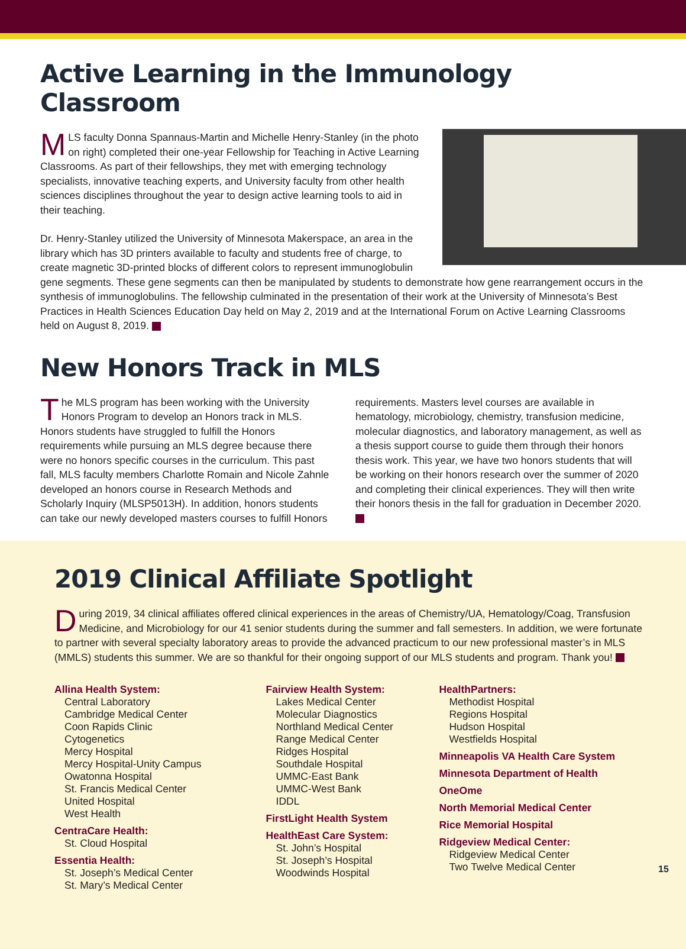Active Learning in the Immunology Classroom
MLS faculty Donna Spannaus-Martin and Michelle Henry-Stanley (in the photo on right) completed their one-year Fellowship for Teaching in Active Learning Classrooms. As part of their fellowships, they met with emerging technology specialists, innovative teaching experts, and University faculty from other health sciences disciplines throughout the year to design active learning tools to aid in their teaching.
Dr. Henry-Stanley utilized the University of Minnesota Makerspace, an area in the library which has 3D printers available to faculty and students free of charge, to create magnetic 3D-printed blocks of different colors to represent immunoglobulin gene segments. These gene segments can then be manipulated by students to demonstrate how gene rearrangement occurs in the synthesis of immunoglobulins. The fellowship culminated in the presentation of their work at the University of Minnesota’s Best Practices in Health Sciences Education Day held on May 2, 2019 and at the International Forum on Active Learning Classrooms held on August 8, 2019.
New Honors Track in MLS
The MLS program has been working with the University Honors Program to develop an Honors track in MLS. Honors students have struggled to fulfill the Honors requirements while pursuing an MLS degree because there were no honors specific courses in the curriculum. This past fall, MLS faculty members Charlotte Romain and Nicole Zahnle developed an honors course in Research Methods and Scholarly Inquiry (MLSP5013H). In addition, honors students can take our newly developed masters courses to fulfill Honors requirements. Masters level courses are available in hematology, microbiology, chemistry, transfusion medicine, molecular diagnostics, and laboratory management, as well as a thesis support course to guide them through their honors thesis work. This year, we have two honors students that will be working on their honors research over the summer of 2020 and completing their clinical experiences. They will then write their honors thesis in the fall for graduation in December 2020.
2019 Clinical Affiliate Spotlight
During 2019, 34 clinical affiliates offered clinical experiences in the areas of Chemistry/UA, Hematology/Coag, Transfusion Medicine, and Microbiology for our 41 senior students during the summer and fall semesters. In addition, we were fortunate to partner with several specialty laboratory areas to provide the advanced practicum to our new professional master’s in MLS (MMLS) students this summer. We are so thankful for their ongoing support of our MLS students and program. Thank you!
Allina Health System:
Central Laboratory
Cambridge Medical Center
Coon Rapids Clinic
Cytogenetics
Mercy Hospital
Mercy Hospital-Unity Campus
Owatonna Hospital
St. Francis Medical Center
United Hospital
West Health
CentraCare Health:
St. Cloud Hospital
Essentia Health:
St. Joseph’s Medical Center
St. Mary’s Medical Center
Fairview Health System:
Lakes Medical Center
Molecular Diagnostics
Northland Medical Center
Range Medical Center
Ridges Hospital
Southdale Hospital
UMMC-East Bank
UMMC-West Bank
IDDL
FirstLight Health System
HealthEast Care System:
St. John’s Hospital
St. Joseph’s Hospital
Woodwinds Hospital
HealthPartners:
Methodist Hospital
Regions Hospital
Hudson Hospital
Westfields Hospital
Minneapolis VA Health Care System
Minnesota Department of Health
OneOme
North Memorial Medical Center
Rice Memorial Hospital
Ridgeview Medical Center:
Ridgeview Medical Center
Two Twelve Medical Center
15